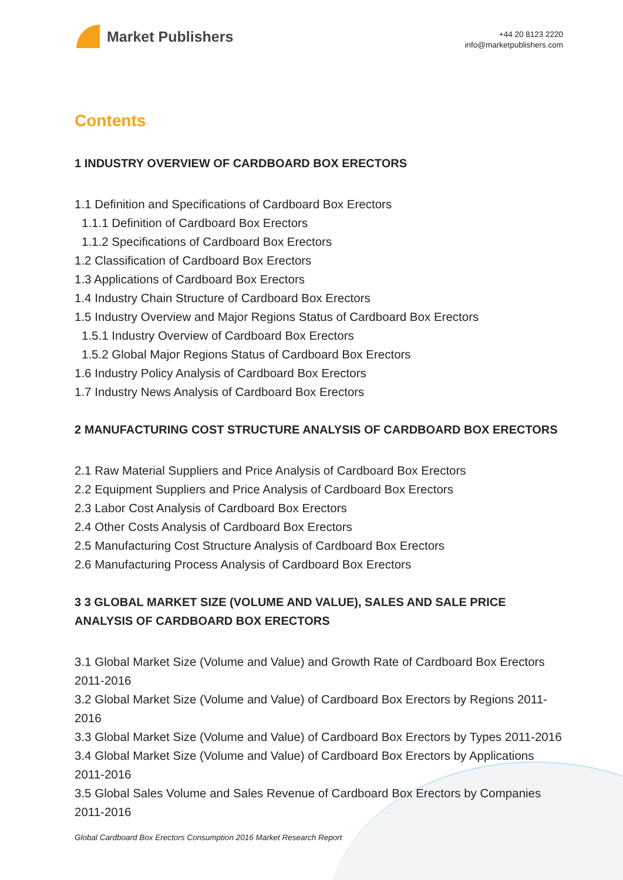Market Publishers
+44 20 8123 2220
info@marketpublishers.com
Contents
1 INDUSTRY OVERVIEW OF CARDBOARD BOX ERECTORS
1.1 Definition and Specifications of Cardboard Box Erectors
1.1.1 Definition of Cardboard Box Erectors
1.1.2 Specifications of Cardboard Box Erectors
1.2 Classification of Cardboard Box Erectors
1.3 Applications of Cardboard Box Erectors
1.4 Industry Chain Structure of Cardboard Box Erectors
1.5 Industry Overview and Major Regions Status of Cardboard Box Erectors
1.5.1 Industry Overview of Cardboard Box Erectors
1.5.2 Global Major Regions Status of Cardboard Box Erectors
1.6 Industry Policy Analysis of Cardboard Box Erectors
1.7 Industry News Analysis of Cardboard Box Erectors
2 MANUFACTURING COST STRUCTURE ANALYSIS OF CARDBOARD BOX ERECTORS
2.1 Raw Material Suppliers and Price Analysis of Cardboard Box Erectors
2.2 Equipment Suppliers and Price Analysis of Cardboard Box Erectors
2.3 Labor Cost Analysis of Cardboard Box Erectors
2.4 Other Costs Analysis of Cardboard Box Erectors
2.5 Manufacturing Cost Structure Analysis of Cardboard Box Erectors
2.6 Manufacturing Process Analysis of Cardboard Box Erectors
3 3 GLOBAL MARKET SIZE (VOLUME AND VALUE), SALES AND SALE PRICE ANALYSIS OF CARDBOARD BOX ERECTORS
3.1 Global Market Size (Volume and Value) and Growth Rate of Cardboard Box Erectors 2011-2016
3.2 Global Market Size (Volume and Value) of Cardboard Box Erectors by Regions 2011-2016
3.3 Global Market Size (Volume and Value) of Cardboard Box Erectors by Types 2011-2016
3.4 Global Market Size (Volume and Value) of Cardboard Box Erectors by Applications 2011-2016
3.5 Global Sales Volume and Sales Revenue of Cardboard Box Erectors by Companies 2011-2016
Global Cardboard Box Erectors Consumption 2016 Market Research Report